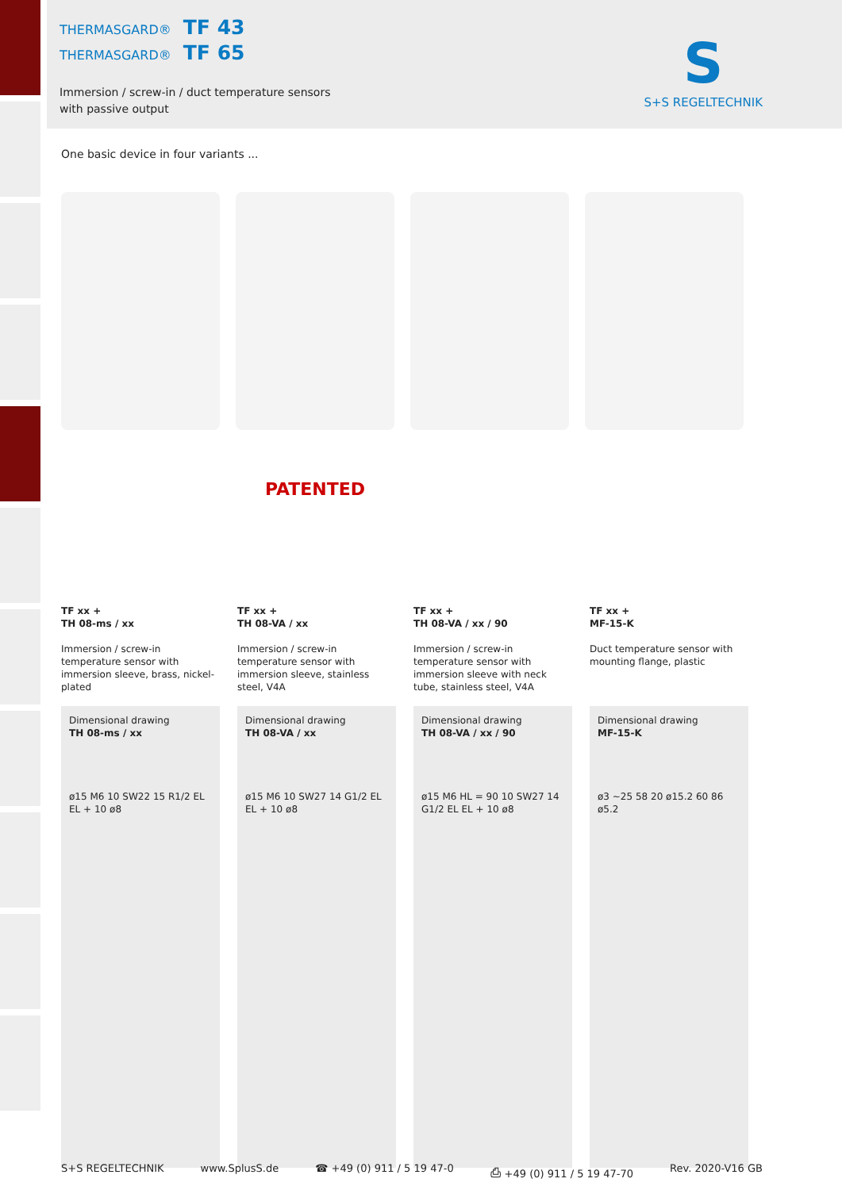THERMASGARD® TF 43
THERMASGARD® TF 65
Immersion / screw-in / duct temperature sensors
with passive output
S
S+S REGELTECHNIK
One basic device in four variants ...
PATENTED
TF xx +
TH 08-ms / xx
Immersion / screw-in temperature sensor with immersion sleeve, brass, nickel-plated
Dimensional drawing
TH 08-ms / xx
ø15 M6 10 SW22 15 R1/2 EL EL + 10 ø8
TF xx +
TH 08-VA / xx
Immersion / screw-in temperature sensor with immersion sleeve, stainless steel, V4A
Dimensional drawing
TH 08-VA / xx
ø15 M6 10 SW27 14 G1/2 EL EL + 10 ø8
TF xx +
TH 08-VA / xx / 90
Immersion / screw-in temperature sensor with immersion sleeve with neck tube, stainless steel, V4A
Dimensional drawing
TH 08-VA / xx / 90
ø15 M6 HL = 90 10 SW27 14 G1/2 EL EL + 10 ø8
TF xx +
MF-15-K
Duct temperature sensor with mounting flange, plastic
Dimensional drawing
MF-15-K
ø3 ~25 58 20 ø15.2 60 86 ø5.2
S+S REGELTECHNIK www.SplusS.de ☎ +49 (0) 911 / 5 19 47-0 ⎙ +49 (0) 911 / 5 19 47-70 Rev. 2020-V16 GB